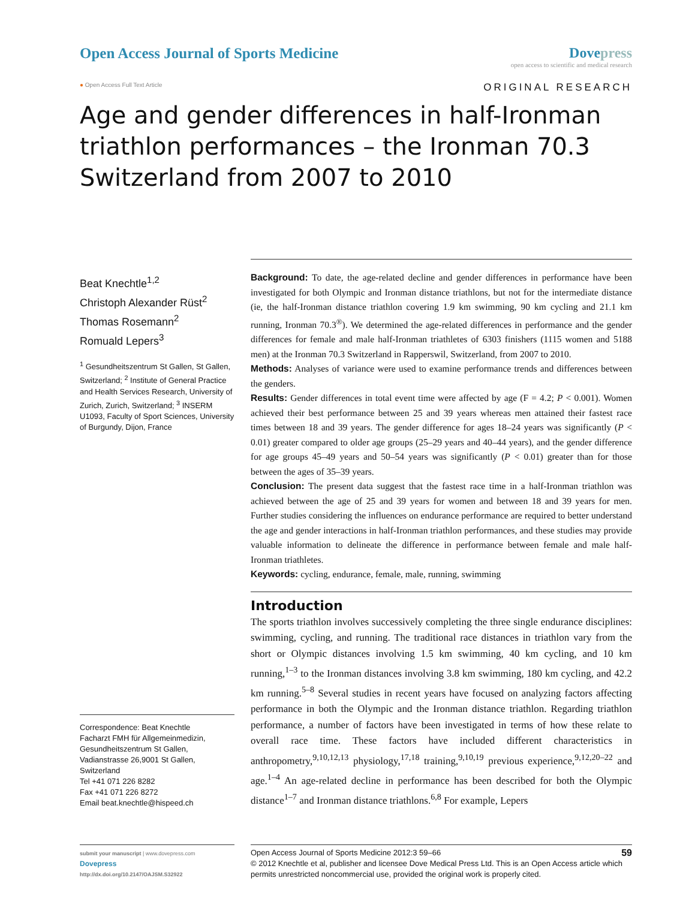Open Access Journal of Sports Medicine
Dovepress
open access to scientific and medical research
● Open Access Full Text Article
ORIGINAL RESEARCH
Age and gender differences in half-Ironman triathlon performances – the Ironman 70.3 Switzerland from 2007 to 2010
Beat Knechtle<sup>1,2</sup>
Christoph Alexander Rüst<sup>2</sup>
Thomas Rosemann<sup>2</sup>
Romuald Lepers<sup>3</sup>
<sup>1</sup> Gesundheitszentrum St Gallen, St Gallen, Switzerland; <sup>2</sup> Institute of General Practice and Health Services Research, University of Zurich, Zurich, Switzerland; <sup>3</sup> INSERM U1093, Faculty of Sport Sciences, University of Burgundy, Dijon, France
Correspondence: Beat Knechtle
Facharzt FMH für Allgemeinmedizin, Gesundheitszentrum St Gallen, Vadianstrasse 26,9001 St Gallen, Switzerland
Tel +41 071 226 8282
Fax +41 071 226 8272
Email beat.knechtle@hispeed.ch
Background: To date, the age-related decline and gender differences in performance have been investigated for both Olympic and Ironman distance triathlons, but not for the intermediate distance (ie, the half-Ironman distance triathlon covering 1.9 km swimming, 90 km cycling and 21.1 km running, Ironman 70.3<sup>®</sup>). We determined the age-related differences in performance and the gender differences for female and male half-Ironman triathletes of 6303 finishers (1115 women and 5188 men) at the Ironman 70.3 Switzerland in Rapperswil, Switzerland, from 2007 to 2010.
Methods: Analyses of variance were used to examine performance trends and differences between the genders.
Results: Gender differences in total event time were affected by age (F = 4.2; P < 0.001). Women achieved their best performance between 25 and 39 years whereas men attained their fastest race times between 18 and 39 years. The gender difference for ages 18–24 years was significantly (P < 0.01) greater compared to older age groups (25–29 years and 40–44 years), and the gender difference for age groups 45–49 years and 50–54 years was significantly (P < 0.01) greater than for those between the ages of 35–39 years.
Conclusion: The present data suggest that the fastest race time in a half-Ironman triathlon was achieved between the age of 25 and 39 years for women and between 18 and 39 years for men. Further studies considering the influences on endurance performance are required to better understand the age and gender interactions in half-Ironman triathlon performances, and these studies may provide valuable information to delineate the difference in performance between female and male half-Ironman triathletes.
Keywords: cycling, endurance, female, male, running, swimming
Introduction
The sports triathlon involves successively completing the three single endurance disciplines: swimming, cycling, and running. The traditional race distances in triathlon vary from the short or Olympic distances involving 1.5 km swimming, 40 km cycling, and 10 km running,<sup>1–3</sup> to the Ironman distances involving 3.8 km swimming, 180 km cycling, and 42.2 km running.<sup>5–8</sup> Several studies in recent years have focused on analyzing factors affecting performance in both the Olympic and the Ironman distance triathlon. Regarding triathlon performance, a number of factors have been investigated in terms of how these relate to overall race time. These factors have included different characteristics in anthropometry,<sup>9,10,12,13</sup> physiology,<sup>17,18</sup> training,<sup>9,10,19</sup> previous experience,<sup>9,12,20–22</sup> and age.<sup>1–4</sup> An age-related decline in performance has been described for both the Olympic distance<sup>1–7</sup> and Ironman distance triathlons.<sup>6,8</sup> For example, Lepers
submit your manuscript | www.dovepress.com
Dovepress
http://dx.doi.org/10.2147/OAJSM.S32922
59 Open Access Journal of Sports Medicine 2012:3 59–66
© 2012 Knechtle et al, publisher and licensee Dove Medical Press Ltd. This is an Open Access article which permits unrestricted noncommercial use, provided the original work is properly cited.